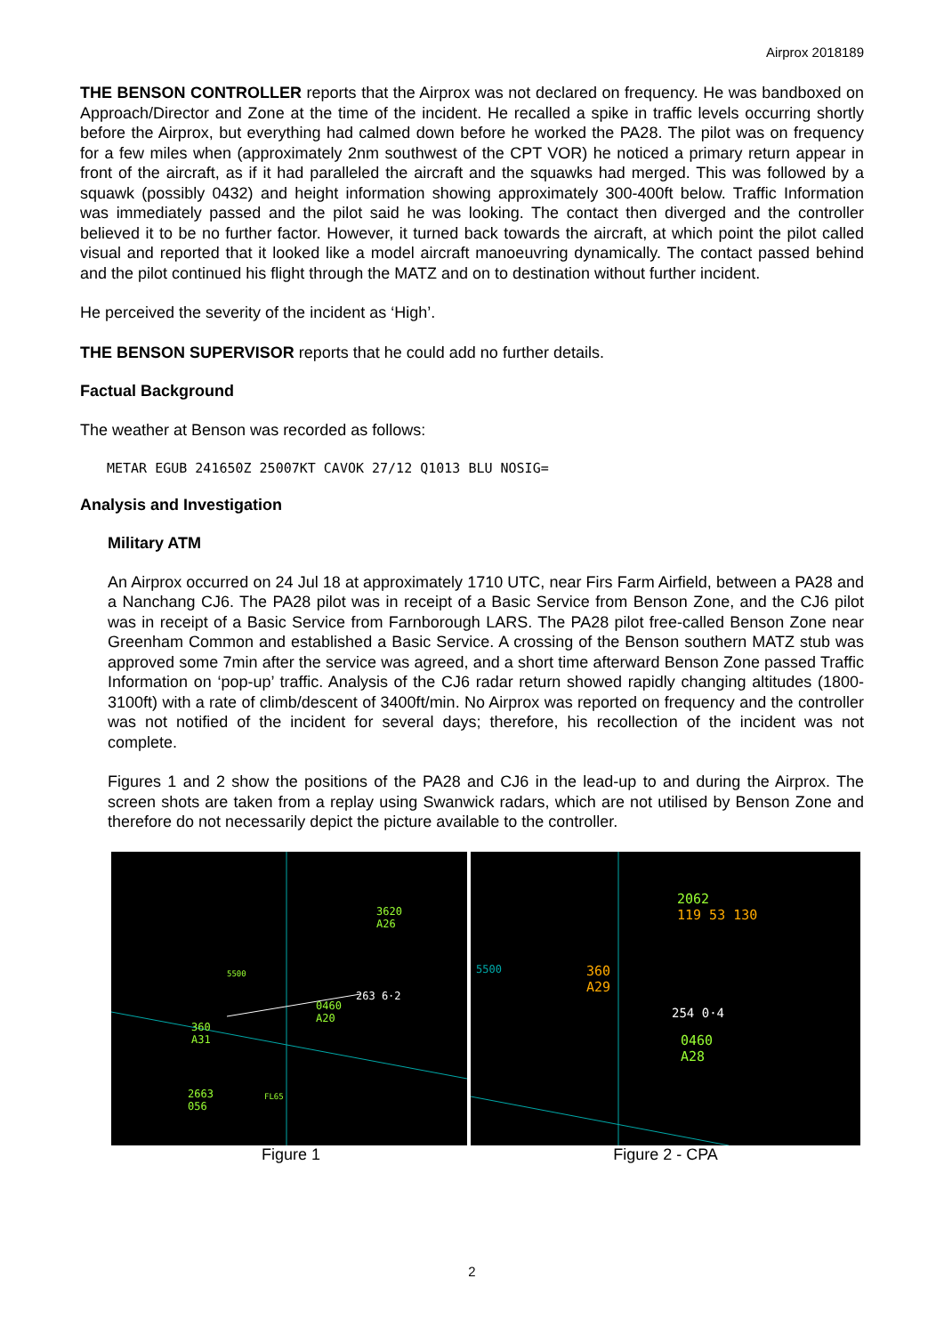Airprox 2018189
THE BENSON CONTROLLER reports that the Airprox was not declared on frequency. He was bandboxed on Approach/Director and Zone at the time of the incident. He recalled a spike in traffic levels occurring shortly before the Airprox, but everything had calmed down before he worked the PA28. The pilot was on frequency for a few miles when (approximately 2nm southwest of the CPT VOR) he noticed a primary return appear in front of the aircraft, as if it had paralleled the aircraft and the squawks had merged. This was followed by a squawk (possibly 0432) and height information showing approximately 300-400ft below. Traffic Information was immediately passed and the pilot said he was looking. The contact then diverged and the controller believed it to be no further factor. However, it turned back towards the aircraft, at which point the pilot called visual and reported that it looked like a model aircraft manoeuvring dynamically. The contact passed behind and the pilot continued his flight through the MATZ and on to destination without further incident.
He perceived the severity of the incident as ‘High’.
THE BENSON SUPERVISOR reports that he could add no further details.
Factual Background
The weather at Benson was recorded as follows:
METAR EGUB 241650Z 25007KT CAVOK 27/12 Q1013 BLU NOSIG=
Analysis and Investigation
Military ATM
An Airprox occurred on 24 Jul 18 at approximately 1710 UTC, near Firs Farm Airfield, between a PA28 and a Nanchang CJ6. The PA28 pilot was in receipt of a Basic Service from Benson Zone, and the CJ6 pilot was in receipt of a Basic Service from Farnborough LARS. The PA28 pilot free-called Benson Zone near Greenham Common and established a Basic Service. A crossing of the Benson southern MATZ stub was approved some 7min after the service was agreed, and a short time afterward Benson Zone passed Traffic Information on ‘pop-up’ traffic. Analysis of the CJ6 radar return showed rapidly changing altitudes (1800-3100ft) with a rate of climb/descent of 3400ft/min. No Airprox was reported on frequency and the controller was not notified of the incident for several days; therefore, his recollection of the incident was not complete.
Figures 1 and 2 show the positions of the PA28 and CJ6 in the lead-up to and during the Airprox. The screen shots are taken from a replay using Swanwick radars, which are not utilised by Benson Zone and therefore do not necessarily depict the picture available to the controller.
3620
A26
5500
263 6·2
0460
A20
360
A31
2663
056
FL65
2062
119 53 130
5500 360
A29
254 0·4
0460
A28
Figure 1 Figure 2 - CPA
2